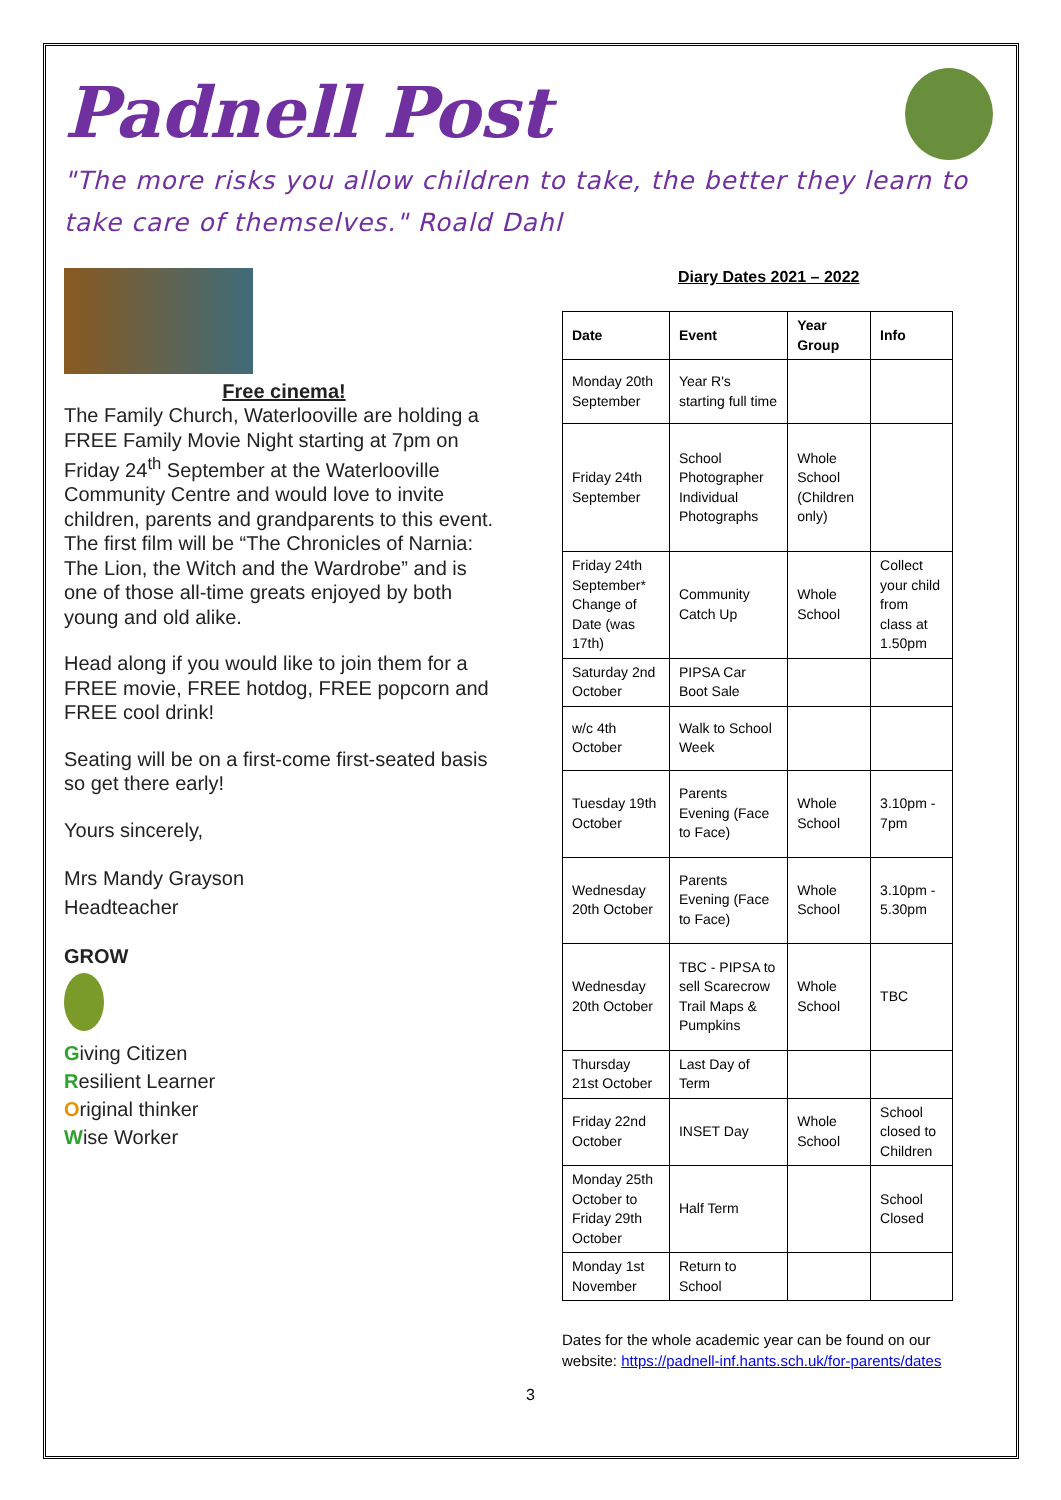Padnell Post
"The more risks you allow children to take, the better they learn to take care of themselves." Roald Dahl
Free cinema!
The Family Church, Waterlooville are holding a FREE Family Movie Night starting at 7pm on Friday 24<sup>th</sup> September at the Waterlooville Community Centre and would love to invite children, parents and grandparents to this event. The first film will be “The Chronicles of Narnia: The Lion, the Witch and the Wardrobe” and is one of those all-time greats enjoyed by both young and old alike.
Head along if you would like to join them for a FREE movie, FREE hotdog, FREE popcorn and FREE cool drink!
Seating will be on a first-come first-seated basis so get there early!
Yours sincerely,
Mrs Mandy Grayson
Headteacher
GROW
Giving Citizen
Resilient Learner
Original thinker
Wise Worker
Diary Dates 2021 – 2022
| Date | Event | Year Group | Info |
| --- | --- | --- | --- |
| Monday 20th September | Year R's starting full time | | |
| Friday 24th September | School Photographer Individual Photographs | Whole School (Children only) | |
| Friday 24th September* Change of Date (was 17th) | Community Catch Up | Whole School | Collect your child from class at 1.50pm |
| Saturday 2nd October | PIPSA Car Boot Sale | | |
| w/c 4th October | Walk to School Week | | |
| Tuesday 19th October | Parents Evening (Face to Face) | Whole School | 3.10pm - 7pm |
| Wednesday 20th October | Parents Evening (Face to Face) | Whole School | 3.10pm - 5.30pm |
| Wednesday 20th October | TBC - PIPSA to sell Scarecrow Trail Maps & Pumpkins | Whole School | TBC |
| Thursday 21st October | Last Day of Term | | |
| Friday 22nd October | INSET Day | Whole School | School closed to Children |
| Monday 25th October to Friday 29th October | Half Term | | School Closed |
| Monday 1st November | Return to School | | |
Dates for the whole academic year can be found on our website: https://padnell-inf.hants.sch.uk/for-parents/dates
3